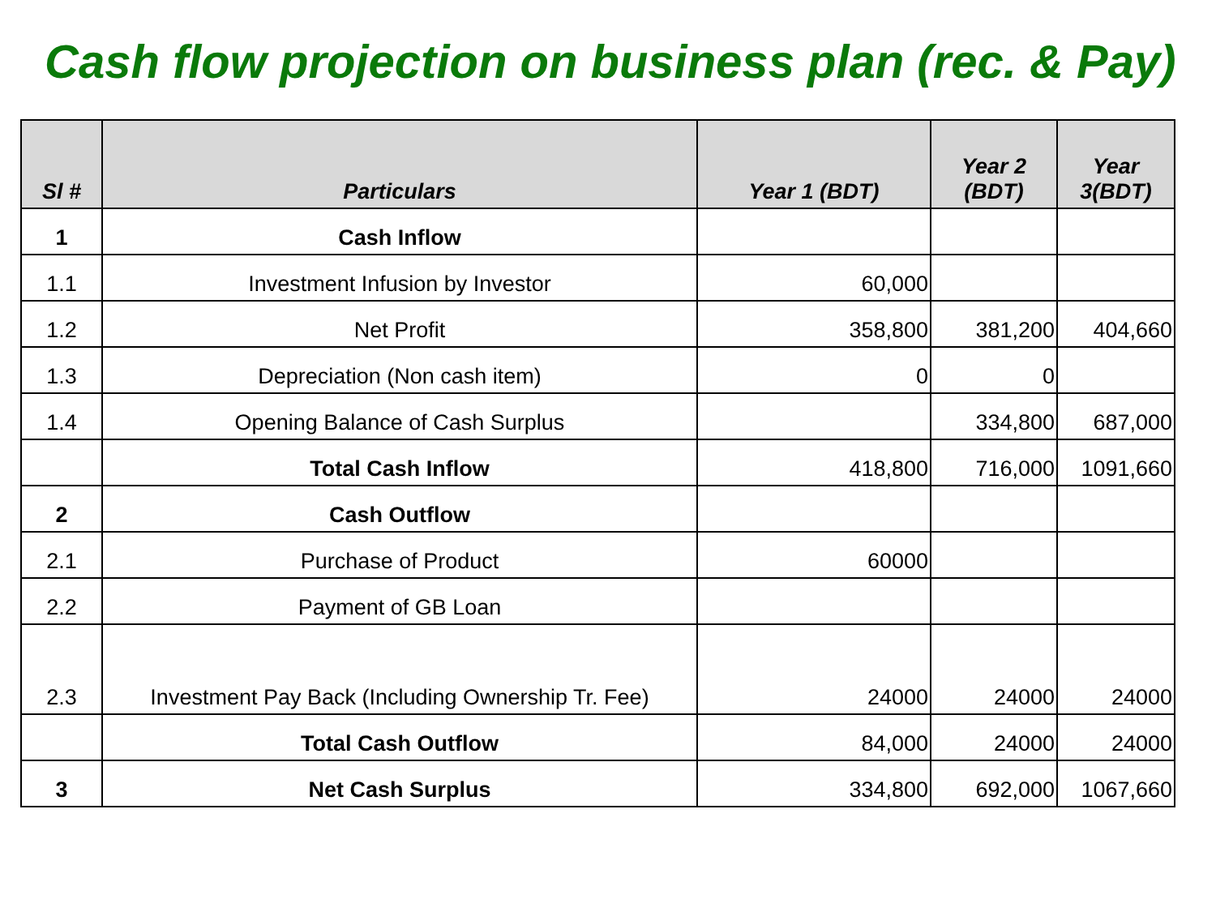Cash flow projection on business plan (rec. & Pay)
| Sl # | Particulars | Year 1 (BDT) | Year 2 (BDT) | Year 3(BDT) |
| --- | --- | --- | --- | --- |
| 1 | Cash Inflow | | | |
| 1.1 | Investment Infusion by Investor | 60,000 | | |
| 1.2 | Net Profit | 358,800 | 381,200 | 404,660 |
| 1.3 | Depreciation (Non cash item) | 0 | 0 | |
| 1.4 | Opening Balance of Cash Surplus | | 334,800 | 687,000 |
| | Total Cash Inflow | 418,800 | 716,000 | 1091,660 |
| 2 | Cash Outflow | | | |
| 2.1 | Purchase of Product | 60000 | | |
| 2.2 | Payment of GB Loan | | | |
| 2.3 | Investment Pay Back (Including Ownership Tr. Fee) | 24000 | 24000 | 24000 |
| | Total Cash Outflow | 84,000 | 24000 | 24000 |
| 3 | Net Cash Surplus | 334,800 | 692,000 | 1067,660 |